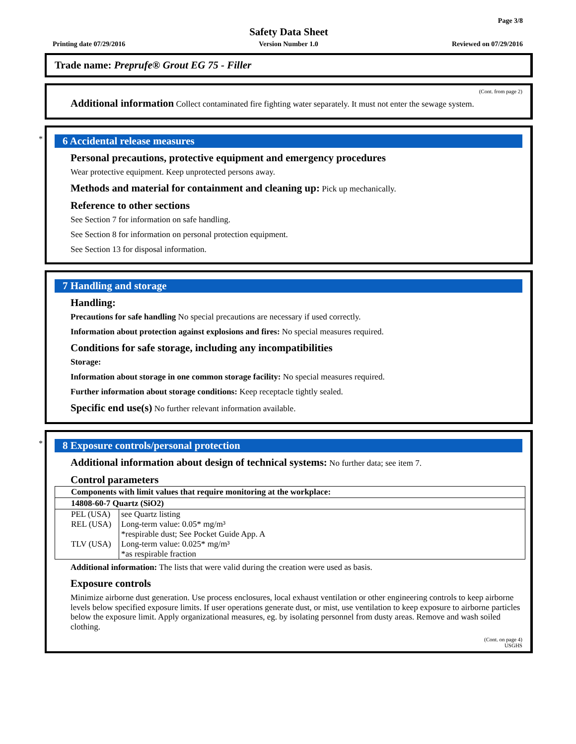Page 3/8
Safety Data Sheet
Printing date 07/29/2016 Version Number 1.0 Reviewed on 07/29/2016
Trade name: Preprufe® Grout EG 75 - Filler
(Cont. from page 2)
Additional information Collect contaminated fire fighting water separately. It must not enter the sewage system.
*
6 Accidental release measures
Personal precautions, protective equipment and emergency procedures
Wear protective equipment. Keep unprotected persons away.
Methods and material for containment and cleaning up: Pick up mechanically.
Reference to other sections
See Section 7 for information on safe handling.
See Section 8 for information on personal protection equipment.
See Section 13 for disposal information.
7 Handling and storage
Handling:
Precautions for safe handling No special precautions are necessary if used correctly.
Information about protection against explosions and fires: No special measures required.
Conditions for safe storage, including any incompatibilities
Storage:
Information about storage in one common storage facility: No special measures required.
Further information about storage conditions: Keep receptacle tightly sealed.
Specific end use(s) No further relevant information available.
*
8 Exposure controls/personal protection
Additional information about design of technical systems: No further data; see item 7.
Control parameters
| Components with limit values that require monitoring at the workplace: | |
| --- | --- |
| 14808-60-7 Quartz (SiO2) | |
| PEL (USA) | see Quartz listing |
| REL (USA) | Long-term value: 0.05* mg/m³ *respirable dust; See Pocket Guide App. A |
| TLV (USA) | Long-term value: 0.025* mg/m³ *as respirable fraction |
Additional information: The lists that were valid during the creation were used as basis.
Exposure controls
Minimize airborne dust generation. Use process enclosures, local exhaust ventilation or other engineering controls to keep airborne levels below specified exposure limits. If user operations generate dust, or mist, use ventilation to keep exposure to airborne particles below the exposure limit. Apply organizational measures, eg. by isolating personnel from dusty areas. Remove and wash soiled clothing.
(Cont. on page 4)
USGHS